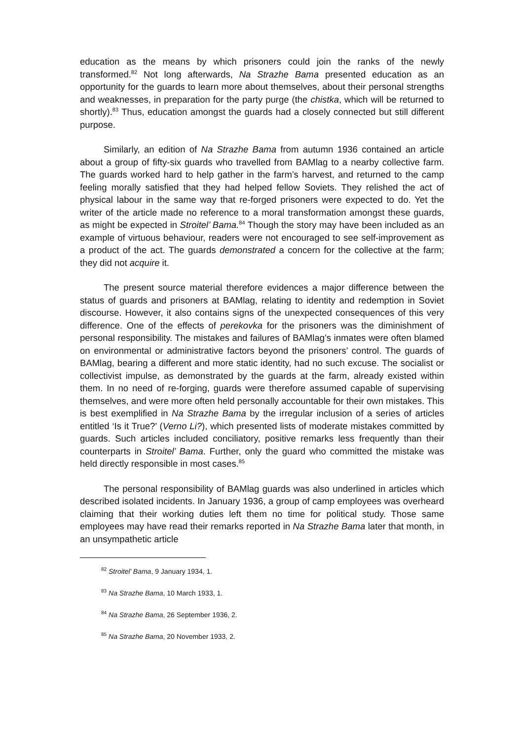education as the means by which prisoners could join the ranks of the newly transformed.<sup>82</sup> Not long afterwards, Na Strazhe Bama presented education as an opportunity for the guards to learn more about themselves, about their personal strengths and weaknesses, in preparation for the party purge (the chistka, which will be returned to shortly).<sup>83</sup> Thus, education amongst the guards had a closely connected but still different purpose.
Similarly, an edition of Na Strazhe Bama from autumn 1936 contained an article about a group of fifty-six guards who travelled from BAMlag to a nearby collective farm. The guards worked hard to help gather in the farm’s harvest, and returned to the camp feeling morally satisfied that they had helped fellow Soviets. They relished the act of physical labour in the same way that re-forged prisoners were expected to do. Yet the writer of the article made no reference to a moral transformation amongst these guards, as might be expected in Stroitel’ Bama.<sup>84</sup> Though the story may have been included as an example of virtuous behaviour, readers were not encouraged to see self-improvement as a product of the act. The guards demonstrated a concern for the collective at the farm; they did not acquire it.
The present source material therefore evidences a major difference between the status of guards and prisoners at BAMlag, relating to identity and redemption in Soviet discourse. However, it also contains signs of the unexpected consequences of this very difference. One of the effects of perekovka for the prisoners was the diminishment of personal responsibility. The mistakes and failures of BAMlag’s inmates were often blamed on environmental or administrative factors beyond the prisoners’ control. The guards of BAMlag, bearing a different and more static identity, had no such excuse. The socialist or collectivist impulse, as demonstrated by the guards at the farm, already existed within them. In no need of re-forging, guards were therefore assumed capable of supervising themselves, and were more often held personally accountable for their own mistakes. This is best exemplified in Na Strazhe Bama by the irregular inclusion of a series of articles entitled ‘Is it True?’ (Verno Li?), which presented lists of moderate mistakes committed by guards. Such articles included conciliatory, positive remarks less frequently than their counterparts in Stroitel’ Bama. Further, only the guard who committed the mistake was held directly responsible in most cases.<sup>85</sup>
The personal responsibility of BAMlag guards was also underlined in articles which described isolated incidents. In January 1936, a group of camp employees was overheard claiming that their working duties left them no time for political study. Those same employees may have read their remarks reported in Na Strazhe Bama later that month, in an unsympathetic article
<sup>82</sup> Stroitel’ Bama, 9 January 1934, 1.
<sup>83</sup> Na Strazhe Bama, 10 March 1933, 1.
<sup>84</sup> Na Strazhe Bama, 26 September 1936, 2.
<sup>85</sup> Na Strazhe Bama, 20 November 1933, 2.